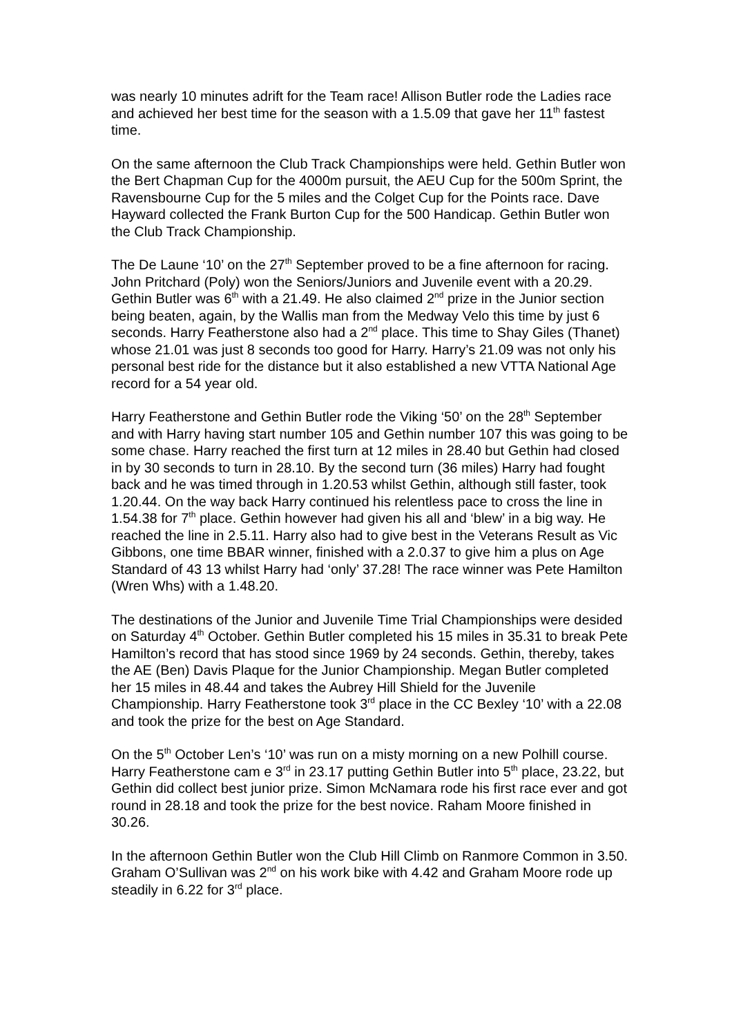was nearly 10 minutes adrift for the Team race! Allison Butler rode the Ladies race and achieved her best time for the season with a 1.5.09 that gave her 11<sup>th</sup> fastest time.
On the same afternoon the Club Track Championships were held. Gethin Butler won the Bert Chapman Cup for the 4000m pursuit, the AEU Cup for the 500m Sprint, the Ravensbourne Cup for the 5 miles and the Colget Cup for the Points race. Dave Hayward collected the Frank Burton Cup for the 500 Handicap. Gethin Butler won the Club Track Championship.
The De Laune ‘10’ on the 27<sup>th</sup> September proved to be a fine afternoon for racing. John Pritchard (Poly) won the Seniors/Juniors and Juvenile event with a 20.29. Gethin Butler was 6<sup>th</sup> with a 21.49. He also claimed 2<sup>nd</sup> prize in the Junior section being beaten, again, by the Wallis man from the Medway Velo this time by just 6 seconds. Harry Featherstone also had a 2<sup>nd</sup> place. This time to Shay Giles (Thanet) whose 21.01 was just 8 seconds too good for Harry. Harry’s 21.09 was not only his personal best ride for the distance but it also established a new VTTA National Age record for a 54 year old.
Harry Featherstone and Gethin Butler rode the Viking ‘50’ on the 28<sup>th</sup> September and with Harry having start number 105 and Gethin number 107 this was going to be some chase. Harry reached the first turn at 12 miles in 28.40 but Gethin had closed in by 30 seconds to turn in 28.10. By the second turn (36 miles) Harry had fought back and he was timed through in 1.20.53 whilst Gethin, although still faster, took 1.20.44. On the way back Harry continued his relentless pace to cross the line in 1.54.38 for 7<sup>th</sup> place. Gethin however had given his all and ‘blew’ in a big way. He reached the line in 2.5.11. Harry also had to give best in the Veterans Result as Vic Gibbons, one time BBAR winner, finished with a 2.0.37 to give him a plus on Age Standard of 43 13 whilst Harry had ‘only’ 37.28! The race winner was Pete Hamilton (Wren Whs) with a 1.48.20.
The destinations of the Junior and Juvenile Time Trial Championships were desided on Saturday 4<sup>th</sup> October. Gethin Butler completed his 15 miles in 35.31 to break Pete Hamilton’s record that has stood since 1969 by 24 seconds. Gethin, thereby, takes the AE (Ben) Davis Plaque for the Junior Championship. Megan Butler completed her 15 miles in 48.44 and takes the Aubrey Hill Shield for the Juvenile Championship. Harry Featherstone took 3<sup>rd</sup> place in the CC Bexley ‘10’ with a 22.08 and took the prize for the best on Age Standard.
On the 5<sup>th</sup> October Len’s ‘10’ was run on a misty morning on a new Polhill course. Harry Featherstone cam e 3<sup>rd</sup> in 23.17 putting Gethin Butler into 5<sup>th</sup> place, 23.22, but Gethin did collect best junior prize. Simon McNamara rode his first race ever and got round in 28.18 and took the prize for the best novice. Raham Moore finished in 30.26.
In the afternoon Gethin Butler won the Club Hill Climb on Ranmore Common in 3.50. Graham O’Sullivan was 2<sup>nd</sup> on his work bike with 4.42 and Graham Moore rode up steadily in 6.22 for 3<sup>rd</sup> place.